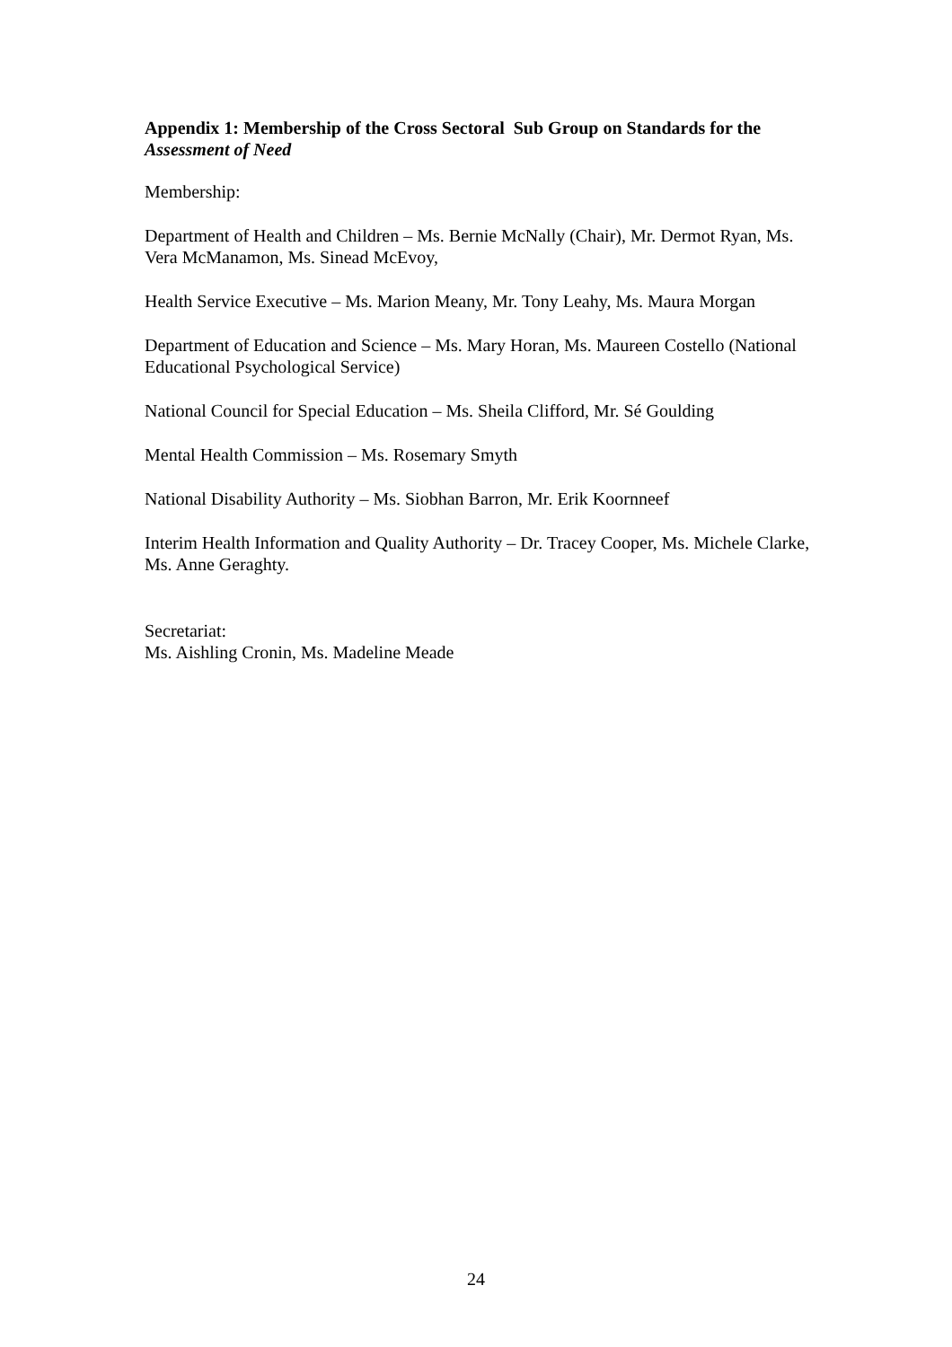Appendix 1: Membership of the Cross Sectoral Sub Group on Standards for the Assessment of Need
Membership:
Department of Health and Children – Ms. Bernie McNally (Chair), Mr. Dermot Ryan, Ms. Vera McManamon, Ms. Sinead McEvoy,
Health Service Executive – Ms. Marion Meany, Mr. Tony Leahy, Ms. Maura Morgan
Department of Education and Science – Ms. Mary Horan, Ms. Maureen Costello (National Educational Psychological Service)
National Council for Special Education – Ms. Sheila Clifford, Mr. Sé Goulding
Mental Health Commission – Ms. Rosemary Smyth
National Disability Authority – Ms. Siobhan Barron, Mr. Erik Koornneef
Interim Health Information and Quality Authority – Dr. Tracey Cooper, Ms. Michele Clarke, Ms. Anne Geraghty.
Secretariat:
Ms. Aishling Cronin, Ms. Madeline Meade
24